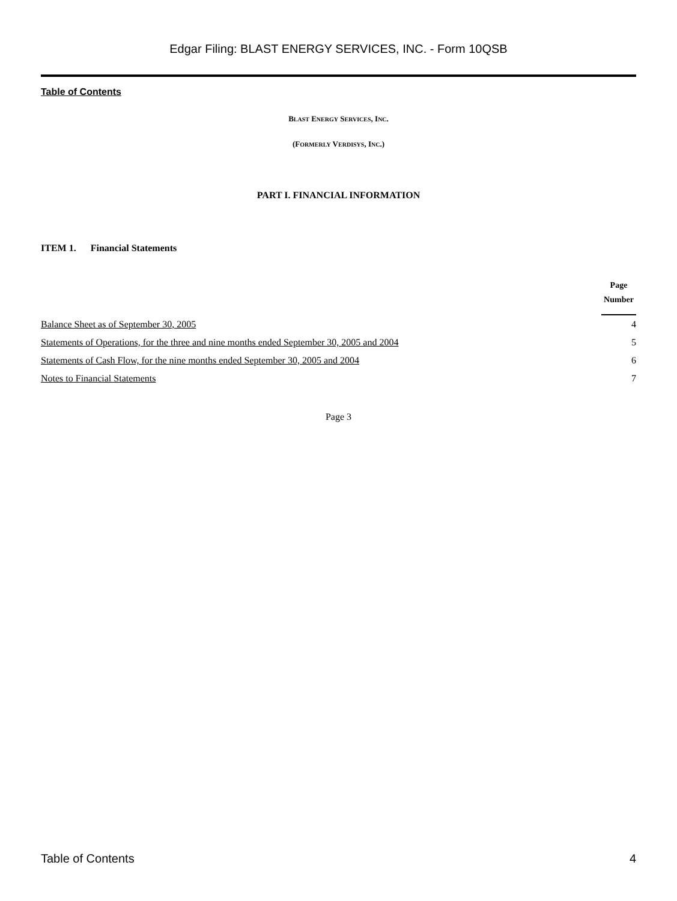Edgar Filing: BLAST ENERGY SERVICES, INC. - Form 10QSB
Table of Contents
BLAST ENERGY SERVICES, INC.
(FORMERLY VERDISYS, INC.)
PART I. FINANCIAL INFORMATION
ITEM 1. Financial Statements
| | Page Number |
| --- | --- |
| Balance Sheet as of September 30, 2005 | 4 |
| Statements of Operations, for the three and nine months ended September 30, 2005 and 2004 | 5 |
| Statements of Cash Flow, for the nine months ended September 30, 2005 and 2004 | 6 |
| Notes to Financial Statements | 7 |
Page 3
Table of Contents 4